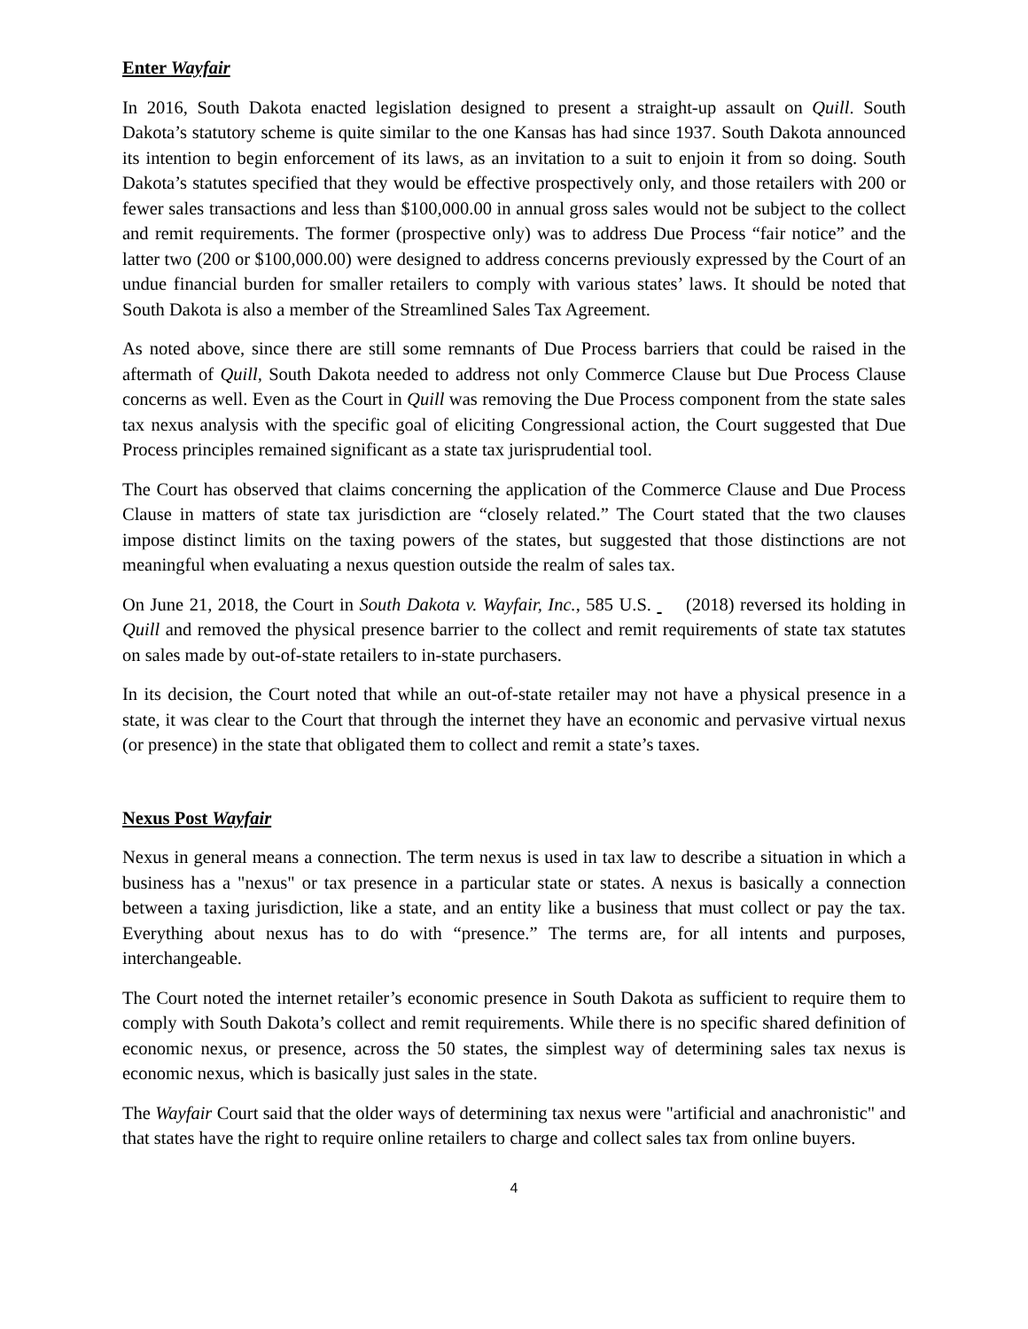Enter Wayfair
In 2016, South Dakota enacted legislation designed to present a straight-up assault on Quill. South Dakota’s statutory scheme is quite similar to the one Kansas has had since 1937. South Dakota announced its intention to begin enforcement of its laws, as an invitation to a suit to enjoin it from so doing. South Dakota’s statutes specified that they would be effective prospectively only, and those retailers with 200 or fewer sales transactions and less than $100,000.00 in annual gross sales would not be subject to the collect and remit requirements. The former (prospective only) was to address Due Process “fair notice” and the latter two (200 or $100,000.00) were designed to address concerns previously expressed by the Court of an undue financial burden for smaller retailers to comply with various states’ laws. It should be noted that South Dakota is also a member of the Streamlined Sales Tax Agreement.
As noted above, since there are still some remnants of Due Process barriers that could be raised in the aftermath of Quill, South Dakota needed to address not only Commerce Clause but Due Process Clause concerns as well. Even as the Court in Quill was removing the Due Process component from the state sales tax nexus analysis with the specific goal of eliciting Congressional action, the Court suggested that Due Process principles remained significant as a state tax jurisprudential tool.
The Court has observed that claims concerning the application of the Commerce Clause and Due Process Clause in matters of state tax jurisdiction are “closely related.” The Court stated that the two clauses impose distinct limits on the taxing powers of the states, but suggested that those distinctions are not meaningful when evaluating a nexus question outside the realm of sales tax.
On June 21, 2018, the Court in South Dakota v. Wayfair, Inc., 585 U.S. (2018) reversed its holding in Quill and removed the physical presence barrier to the collect and remit requirements of state tax statutes on sales made by out-of-state retailers to in-state purchasers.
In its decision, the Court noted that while an out-of-state retailer may not have a physical presence in a state, it was clear to the Court that through the internet they have an economic and pervasive virtual nexus (or presence) in the state that obligated them to collect and remit a state’s taxes.
Nexus Post Wayfair
Nexus in general means a connection. The term nexus is used in tax law to describe a situation in which a business has a "nexus" or tax presence in a particular state or states. A nexus is basically a connection between a taxing jurisdiction, like a state, and an entity like a business that must collect or pay the tax. Everything about nexus has to do with “presence.” The terms are, for all intents and purposes, interchangeable.
The Court noted the internet retailer’s economic presence in South Dakota as sufficient to require them to comply with South Dakota’s collect and remit requirements. While there is no specific shared definition of economic nexus, or presence, across the 50 states, the simplest way of determining sales tax nexus is economic nexus, which is basically just sales in the state.
The Wayfair Court said that the older ways of determining tax nexus were "artificial and anachronistic" and that states have the right to require online retailers to charge and collect sales tax from online buyers.
4